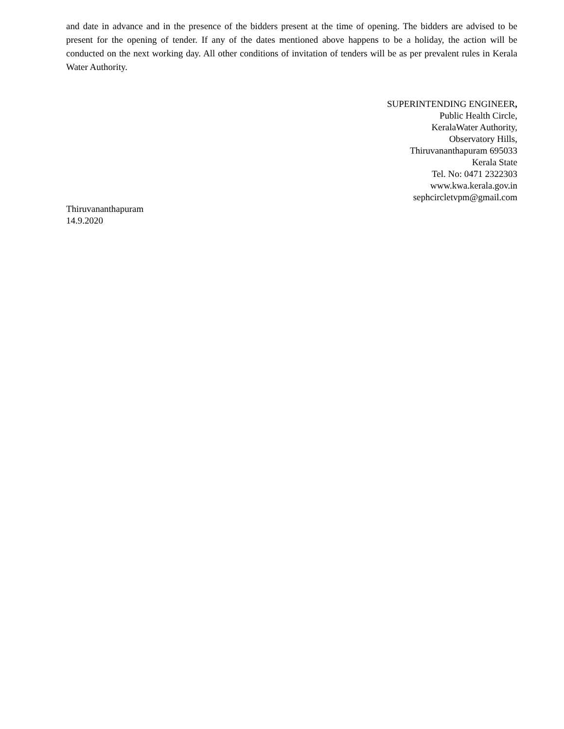and date in advance and in the presence of the bidders present at the time of opening. The bidders are advised to be present for the opening of tender. If any of the dates mentioned above happens to be a holiday, the action will be conducted on the next working day. All other conditions of invitation of tenders will be as per prevalent rules in Kerala Water Authority.
SUPERINTENDING ENGINEER,
Public Health Circle,
KeralaWater Authority,
Observatory Hills,
Thiruvananthapuram 695033
Kerala State
Tel. No: 0471 2322303
www.kwa.kerala.gov.in
sephcircletvpm@gmail.com
Thiruvananthapuram
14.9.2020